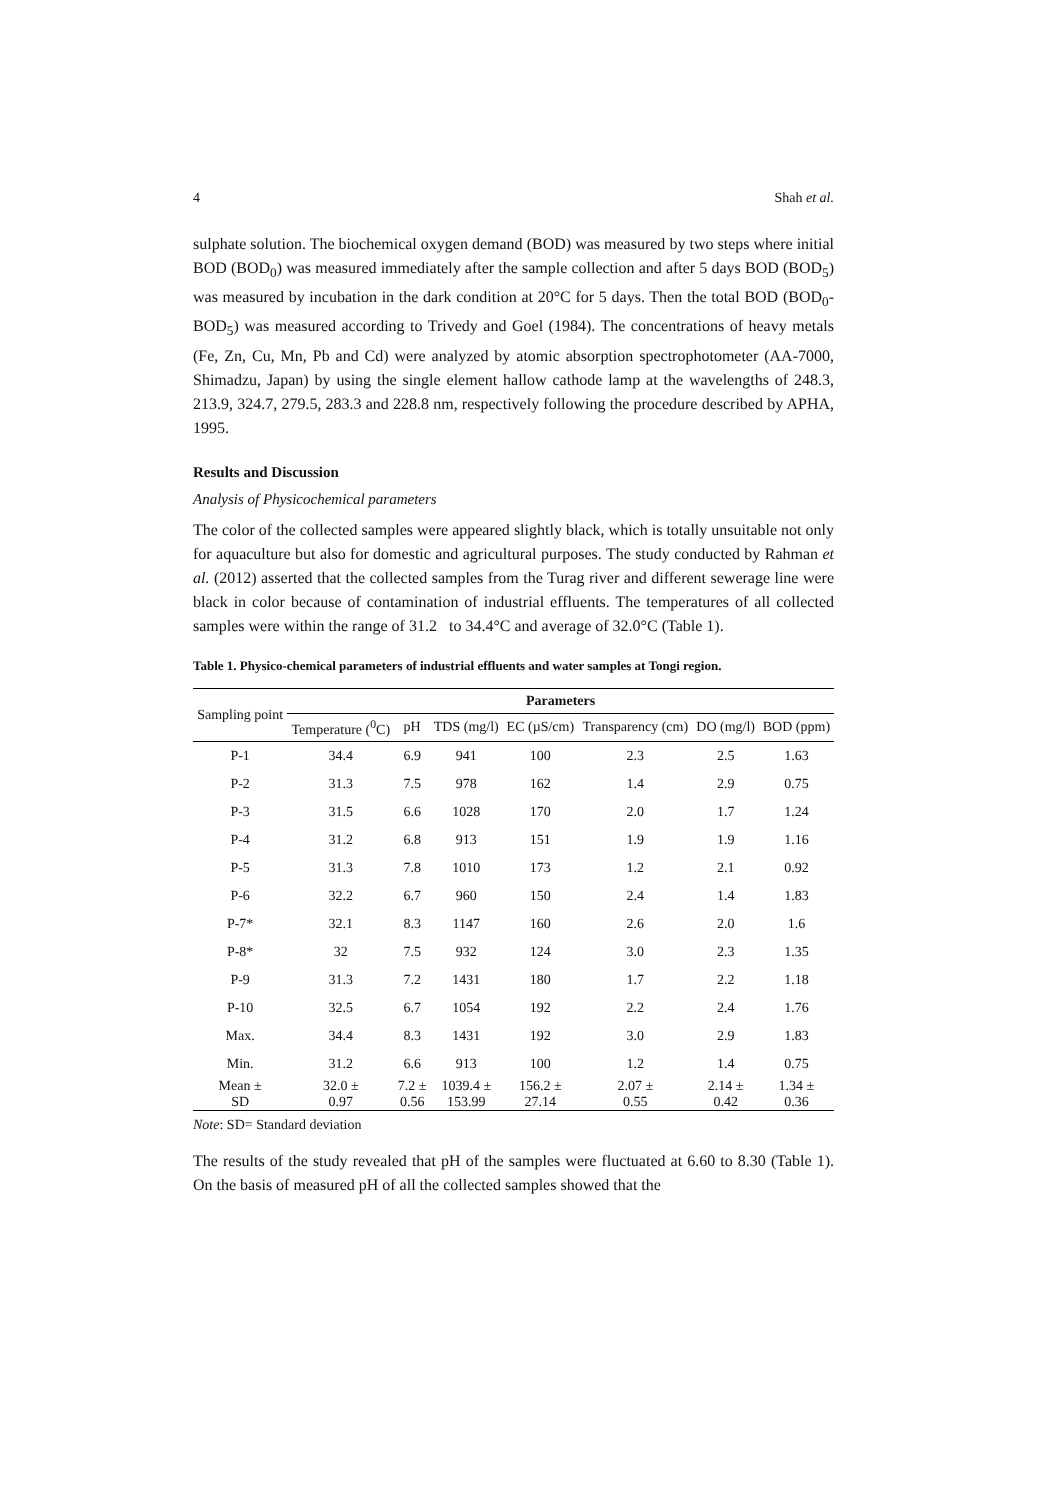4 Shah et al.
sulphate solution. The biochemical oxygen demand (BOD) was measured by two steps where initial BOD (BOD<sub>0</sub>) was measured immediately after the sample collection and after 5 days BOD (BOD<sub>5</sub>) was measured by incubation in the dark condition at 20°C for 5 days. Then the total BOD (BOD<sub>0</sub>-BOD<sub>5</sub>) was measured according to Trivedy and Goel (1984). The concentrations of heavy metals (Fe, Zn, Cu, Mn, Pb and Cd) were analyzed by atomic absorption spectrophotometer (AA-7000, Shimadzu, Japan) by using the single element hallow cathode lamp at the wavelengths of 248.3, 213.9, 324.7, 279.5, 283.3 and 228.8 nm, respectively following the procedure described by APHA, 1995.
Results and Discussion
Analysis of Physicochemical parameters
The color of the collected samples were appeared slightly black, which is totally unsuitable not only for aquaculture but also for domestic and agricultural purposes. The study conducted by Rahman et al. (2012) asserted that the collected samples from the Turag river and different sewerage line were black in color because of contamination of industrial effluents. The temperatures of all collected samples were within the range of 31.2 to 34.4°C and average of 32.0°C (Table 1).
Table 1. Physico-chemical parameters of industrial effluents and water samples at Tongi region.
| Sampling point | Parameters | | | | | | |
| --- | --- | --- | --- | --- | --- | --- | --- |
| | Temperature (<sup>0</sup>C) | pH | TDS (mg/l) | EC (µS/cm) | Transparency (cm) | DO (mg/l) | BOD (ppm) |
| P-1 | 34.4 | 6.9 | 941 | 100 | 2.3 | 2.5 | 1.63 |
| P-2 | 31.3 | 7.5 | 978 | 162 | 1.4 | 2.9 | 0.75 |
| P-3 | 31.5 | 6.6 | 1028 | 170 | 2.0 | 1.7 | 1.24 |
| P-4 | 31.2 | 6.8 | 913 | 151 | 1.9 | 1.9 | 1.16 |
| P-5 | 31.3 | 7.8 | 1010 | 173 | 1.2 | 2.1 | 0.92 |
| P-6 | 32.2 | 6.7 | 960 | 150 | 2.4 | 1.4 | 1.83 |
| P-7* | 32.1 | 8.3 | 1147 | 160 | 2.6 | 2.0 | 1.6 |
| P-8* | 32 | 7.5 | 932 | 124 | 3.0 | 2.3 | 1.35 |
| P-9 | 31.3 | 7.2 | 1431 | 180 | 1.7 | 2.2 | 1.18 |
| P-10 | 32.5 | 6.7 | 1054 | 192 | 2.2 | 2.4 | 1.76 |
| Max. | 34.4 | 8.3 | 1431 | 192 | 3.0 | 2.9 | 1.83 |
| Min. | 31.2 | 6.6 | 913 | 100 | 1.2 | 1.4 | 0.75 |
| Mean ± SD | 32.0 ± 0.97 | 7.2 ± 0.56 | 1039.4 ± 153.99 | 156.2 ± 27.14 | 2.07 ± 0.55 | 2.14 ± 0.42 | 1.34 ± 0.36 |
Note: SD= Standard deviation
The results of the study revealed that pH of the samples were fluctuated at 6.60 to 8.30 (Table 1). On the basis of measured pH of all the collected samples showed that the